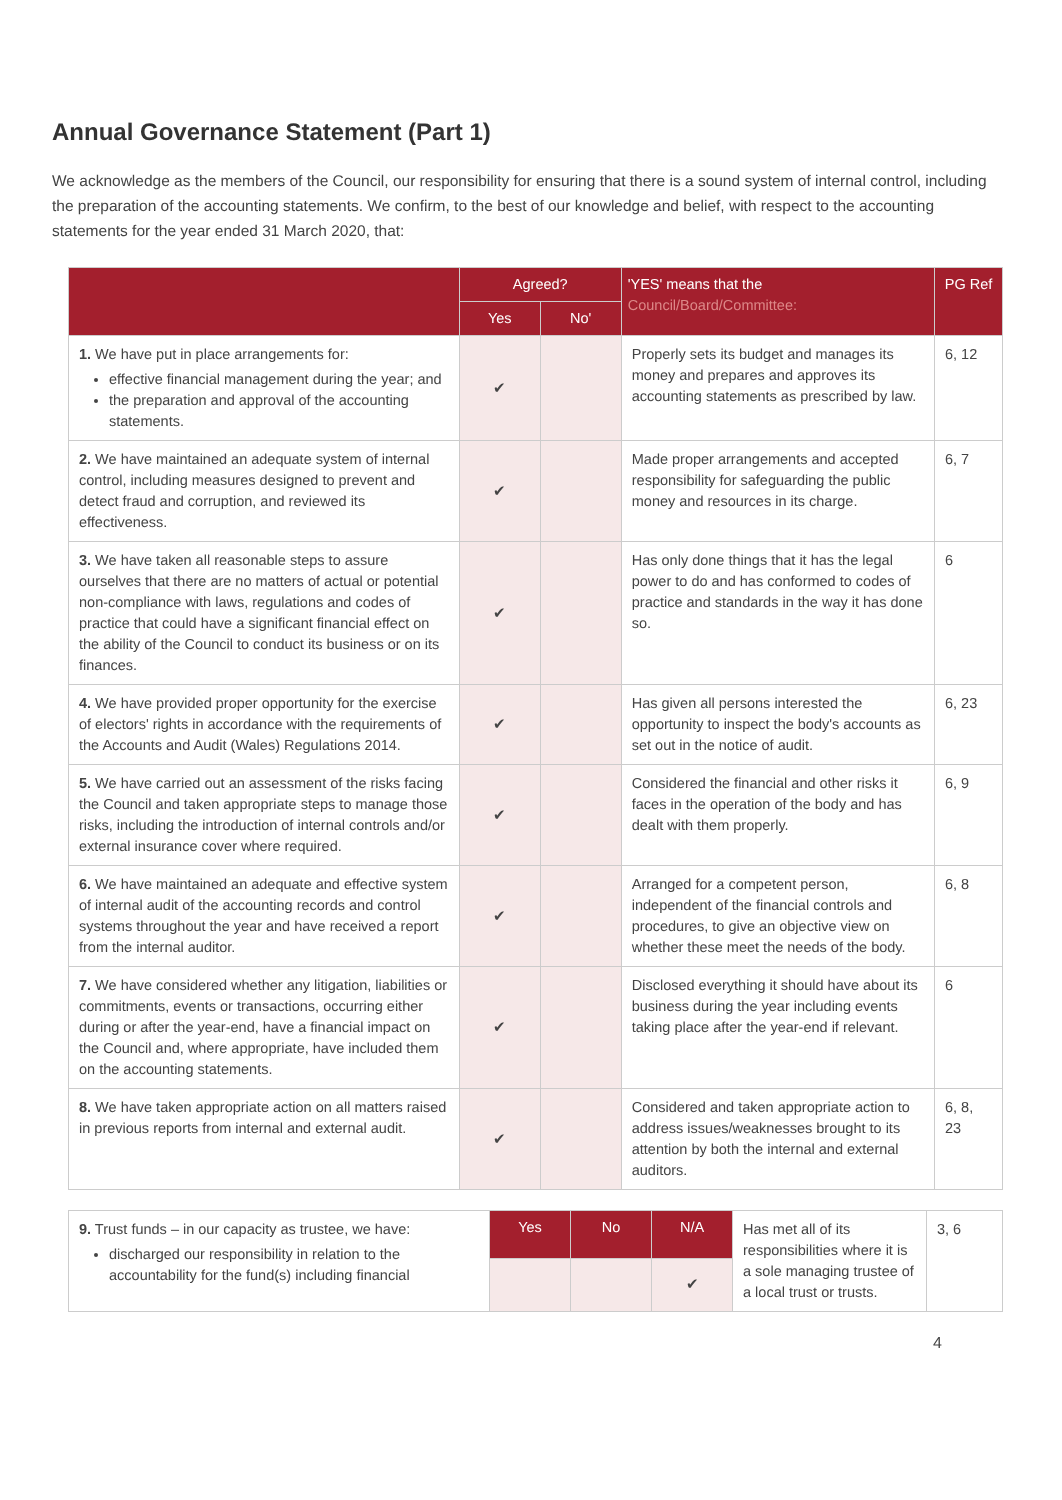Annual Governance Statement (Part 1)
We acknowledge as the members of the Council, our responsibility for ensuring that there is a sound system of internal control, including the preparation of the accounting statements. We confirm, to the best of our knowledge and belief, with respect to the accounting statements for the year ended 31 March 2020, that:
| | Agreed? | | 'YES' means that the Council/Board/Committee: | PG Ref |
| --- | --- | --- | --- | --- |
| | Yes | No' | | |
| 1. We have put in place arrangements for: effective financial management during the year; and the preparation and approval of the accounting statements. | ✔ | | Properly sets its budget and manages its money and prepares and approves its accounting statements as prescribed by law. | 6, 12 |
| 2. We have maintained an adequate system of internal control, including measures designed to prevent and detect fraud and corruption, and reviewed its effectiveness. | ✔ | | Made proper arrangements and accepted responsibility for safeguarding the public money and resources in its charge. | 6, 7 |
| 3. We have taken all reasonable steps to assure ourselves that there are no matters of actual or potential non-compliance with laws, regulations and codes of practice that could have a significant financial effect on the ability of the Council to conduct its business or on its finances. | ✔ | | Has only done things that it has the legal power to do and has conformed to codes of practice and standards in the way it has done so. | 6 |
| 4. We have provided proper opportunity for the exercise of electors' rights in accordance with the requirements of the Accounts and Audit (Wales) Regulations 2014. | ✔ | | Has given all persons interested the opportunity to inspect the body's accounts as set out in the notice of audit. | 6, 23 |
| 5. We have carried out an assessment of the risks facing the Council and taken appropriate steps to manage those risks, including the introduction of internal controls and/or external insurance cover where required. | ✔ | | Considered the financial and other risks it faces in the operation of the body and has dealt with them properly. | 6, 9 |
| 6. We have maintained an adequate and effective system of internal audit of the accounting records and control systems throughout the year and have received a report from the internal auditor. | ✔ | | Arranged for a competent person, independent of the financial controls and procedures, to give an objective view on whether these meet the needs of the body. | 6, 8 |
| 7. We have considered whether any litigation, liabilities or commitments, events or transactions, occurring either during or after the year-end, have a financial impact on the Council and, where appropriate, have included them on the accounting statements. | ✔ | | Disclosed everything it should have about its business during the year including events taking place after the year-end if relevant. | 6 |
| 8. We have taken appropriate action on all matters raised in previous reports from internal and external audit. | ✔ | | Considered and taken appropriate action to address issues/weaknesses brought to its attention by both the internal and external auditors. | 6, 8, 23 |
| 9. Trust funds – in our capacity as trustee, we have: discharged our responsibility in relation to the accountability for the fund(s) including financial | Yes | No | N/A | Has met all of its responsibilities where it is a sole managing trustee of a local trust or trusts. | 3, 6 |
| | | | ✔ | | |
4